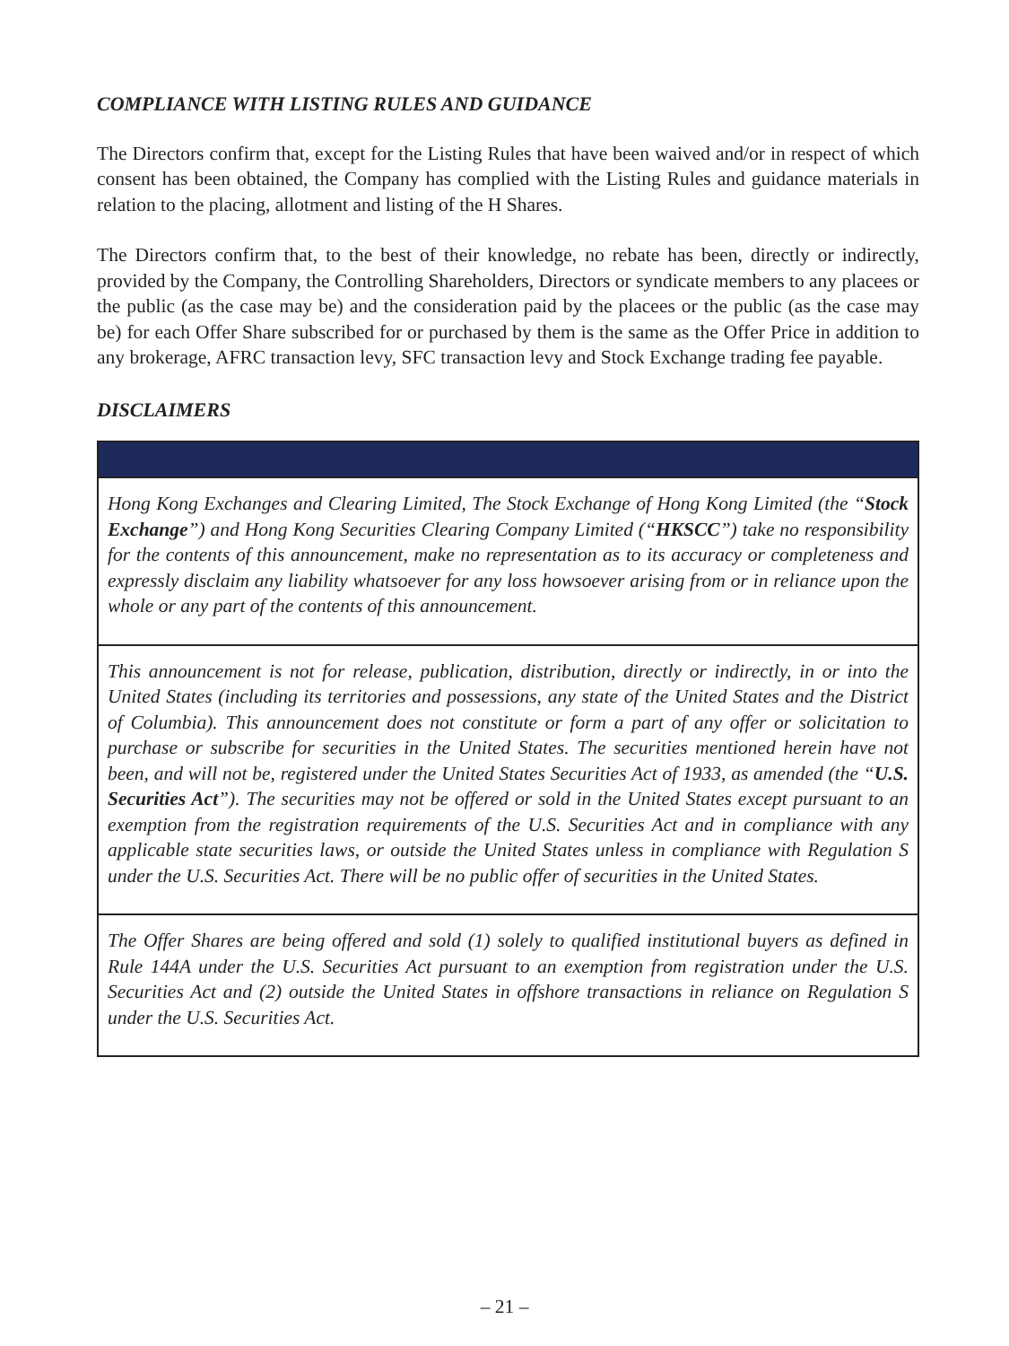COMPLIANCE WITH LISTING RULES AND GUIDANCE
The Directors confirm that, except for the Listing Rules that have been waived and/or in respect of which consent has been obtained, the Company has complied with the Listing Rules and guidance materials in relation to the placing, allotment and listing of the H Shares.
The Directors confirm that, to the best of their knowledge, no rebate has been, directly or indirectly, provided by the Company, the Controlling Shareholders, Directors or syndicate members to any placees or the public (as the case may be) and the consideration paid by the placees or the public (as the case may be) for each Offer Share subscribed for or purchased by them is the same as the Offer Price in addition to any brokerage, AFRC transaction levy, SFC transaction levy and Stock Exchange trading fee payable.
DISCLAIMERS
Hong Kong Exchanges and Clearing Limited, The Stock Exchange of Hong Kong Limited (the “Stock Exchange”) and Hong Kong Securities Clearing Company Limited (“HKSCC”) take no responsibility for the contents of this announcement, make no representation as to its accuracy or completeness and expressly disclaim any liability whatsoever for any loss howsoever arising from or in reliance upon the whole or any part of the contents of this announcement.
This announcement is not for release, publication, distribution, directly or indirectly, in or into the United States (including its territories and possessions, any state of the United States and the District of Columbia). This announcement does not constitute or form a part of any offer or solicitation to purchase or subscribe for securities in the United States. The securities mentioned herein have not been, and will not be, registered under the United States Securities Act of 1933, as amended (the “U.S. Securities Act”). The securities may not be offered or sold in the United States except pursuant to an exemption from the registration requirements of the U.S. Securities Act and in compliance with any applicable state securities laws, or outside the United States unless in compliance with Regulation S under the U.S. Securities Act. There will be no public offer of securities in the United States.
The Offer Shares are being offered and sold (1) solely to qualified institutional buyers as defined in Rule 144A under the U.S. Securities Act pursuant to an exemption from registration under the U.S. Securities Act and (2) outside the United States in offshore transactions in reliance on Regulation S under the U.S. Securities Act.
– 21 –